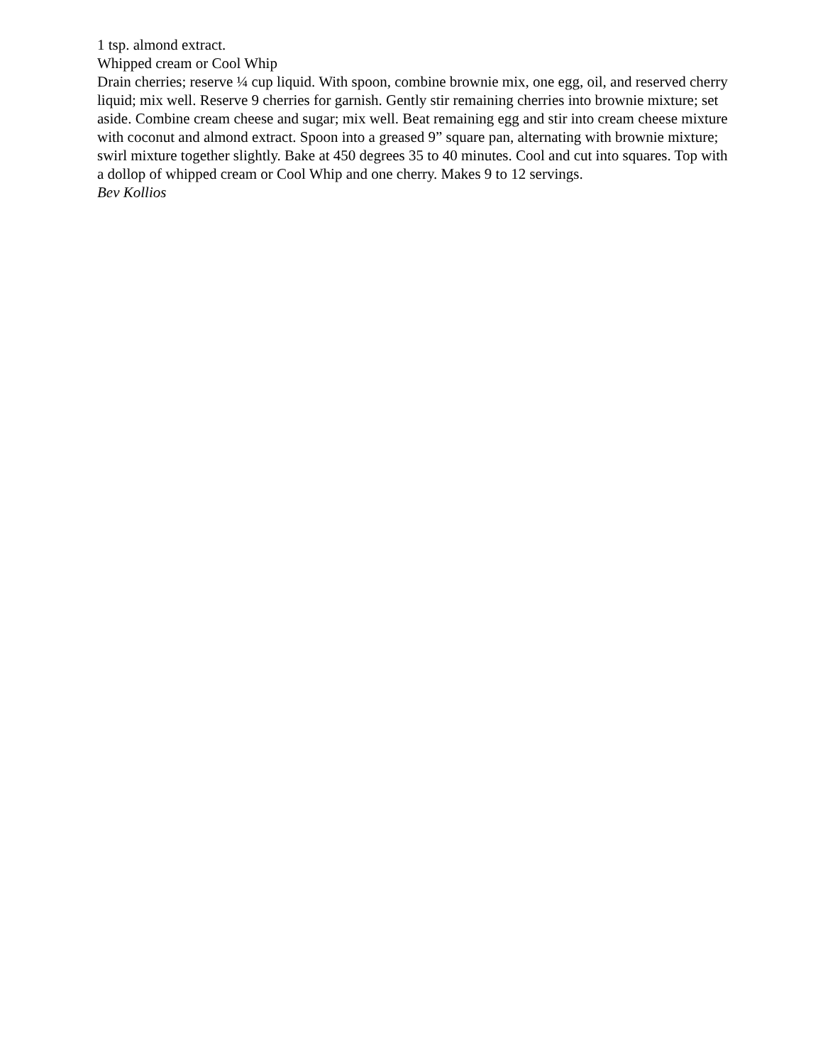1 tsp. almond extract.
Whipped cream or Cool Whip
Drain cherries; reserve ¼ cup liquid. With spoon, combine brownie mix, one egg, oil, and reserved cherry liquid; mix well. Reserve 9 cherries for garnish. Gently stir remaining cherries into brownie mixture; set aside. Combine cream cheese and sugar; mix well. Beat remaining egg and stir into cream cheese mixture with coconut and almond extract. Spoon into a greased 9” square pan, alternating with brownie mixture; swirl mixture together slightly. Bake at 450 degrees 35 to 40 minutes. Cool and cut into squares. Top with a dollop of whipped cream or Cool Whip and one cherry. Makes 9 to 12 servings.
Bev Kollios